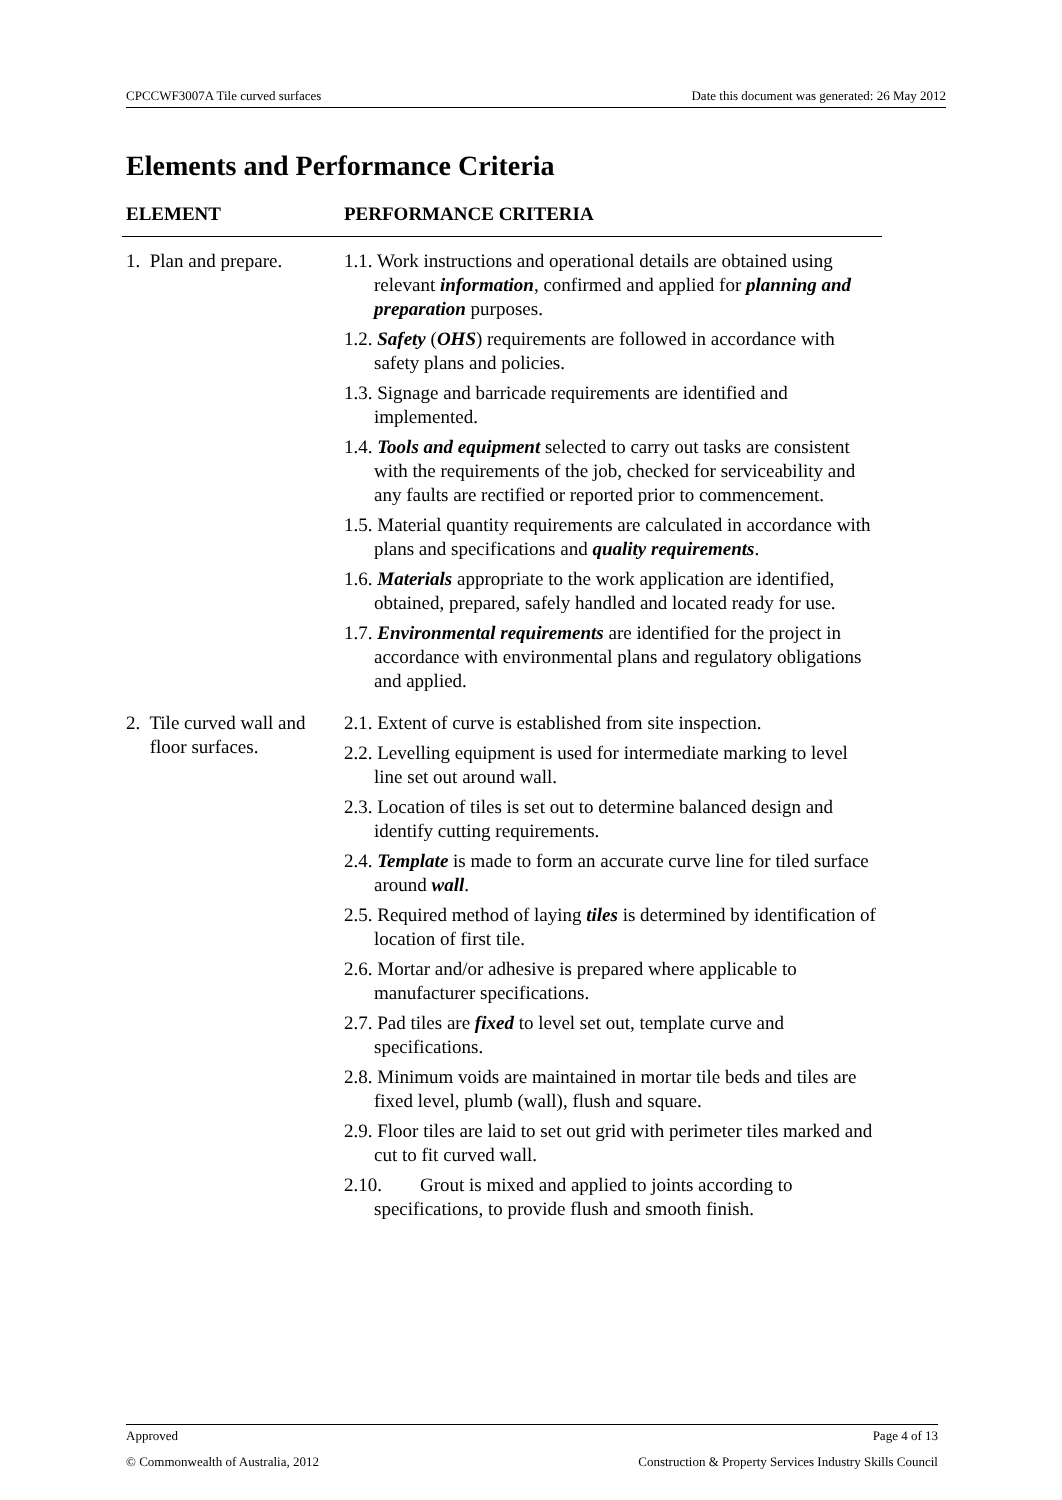CPCCWF3007A Tile curved surfaces Date this document was generated: 26 May 2012
Elements and Performance Criteria
| ELEMENT | PERFORMANCE CRITERIA |
| --- | --- |
| 1. Plan and prepare. | 1.1. Work instructions and operational details are obtained using relevant information , confirmed and applied for planning and preparation purposes. 1.2. Safety ( OHS ) requirements are followed in accordance with safety plans and policies. 1.3. Signage and barricade requirements are identified and implemented. 1.4. Tools and equipment selected to carry out tasks are consistent with the requirements of the job, checked for serviceability and any faults are rectified or reported prior to commencement. 1.5. Material quantity requirements are calculated in accordance with plans and specifications and quality requirements . 1.6. Materials appropriate to the work application are identified, obtained, prepared, safely handled and located ready for use. 1.7. Environmental requirements are identified for the project in accordance with environmental plans and regulatory obligations and applied. |
| 2. Tile curved wall and floor surfaces. | 2.1. Extent of curve is established from site inspection. 2.2. Levelling equipment is used for intermediate marking to level line set out around wall. 2.3. Location of tiles is set out to determine balanced design and identify cutting requirements. 2.4. Template is made to form an accurate curve line for tiled surface around wall . 2.5. Required method of laying tiles is determined by identification of location of first tile. 2.6. Mortar and/or adhesive is prepared where applicable to manufacturer specifications. 2.7. Pad tiles are fixed to level set out, template curve and specifications. 2.8. Minimum voids are maintained in mortar tile beds and tiles are fixed level, plumb (wall), flush and square. 2.9. Floor tiles are laid to set out grid with perimeter tiles marked and cut to fit curved wall. 2.10. Grout is mixed and applied to joints according to specifications, to provide flush and smooth finish. |
Approved Page 4 of 13
© Commonwealth of Australia, 2012 Construction & Property Services Industry Skills Council